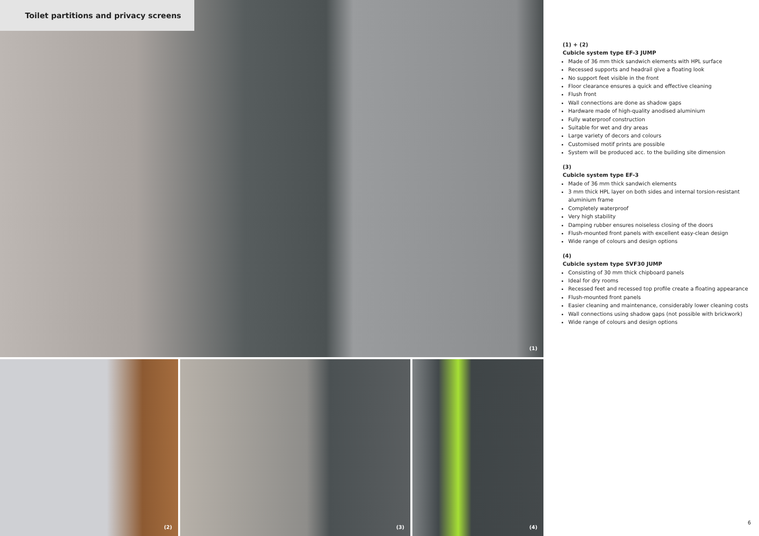Toilet partitions and privacy screens
(1)
(2)
(3)
(4)
(1) + (2)
Cubicle system type EF-3 JUMP
Made of 36 mm thick sandwich elements with HPL surface
Recessed supports and headrail give a floating look
No support feet visible in the front
Floor clearance ensures a quick and effective cleaning
Flush front
Wall connections are done as shadow gaps
Hardware made of high-quality anodised aluminium
Fully waterproof construction
Suitable for wet and dry areas
Large variety of decors and colours
Customised motif prints are possible
System will be produced acc. to the building site dimension
(3)
Cubicle system type EF-3
Made of 36 mm thick sandwich elements
3 mm thick HPL layer on both sides and internal torsion-resistant aluminium frame
Completely waterproof
Very high stability
Damping rubber ensures noiseless closing of the doors
Flush-mounted front panels with excellent easy-clean design
Wide range of colours and design options
(4)
Cubicle system type SVF30 JUMP
Consisting of 30 mm thick chipboard panels
Ideal for dry rooms
Recessed feet and recessed top profile create a floating appearance
Flush-mounted front panels
Easier cleaning and maintenance, considerably lower cleaning costs
Wall connections using shadow gaps (not possible with brickwork)
Wide range of colours and design options
6